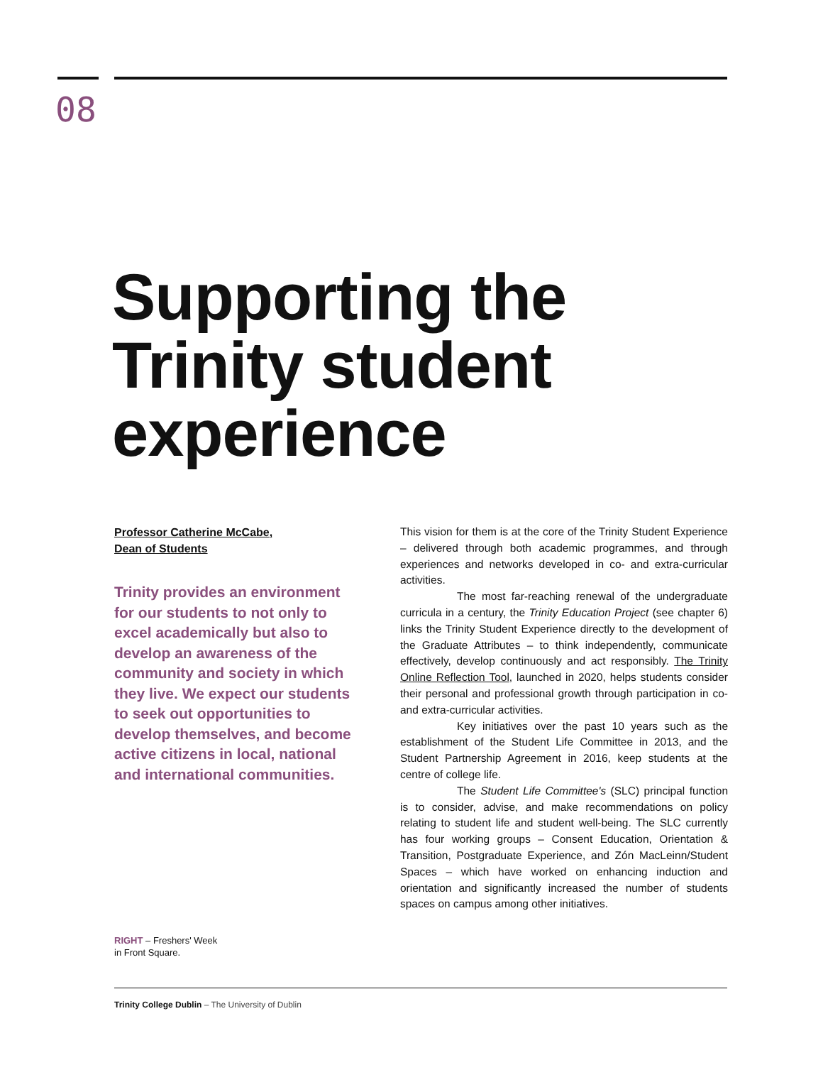08
Supporting the
Trinity student
experience
Professor Catherine McCabe,
Dean of Students
Trinity provides an environment for our students to not only to excel academically but also to develop an awareness of the community and society in which they live. We expect our students to seek out opportunities to develop themselves, and become active citizens in local, national and international communities.
This vision for them is at the core of the Trinity Student Experience – delivered through both academic programmes, and through experiences and networks developed in co- and extra-curricular activities.
The most far-reaching renewal of the undergraduate curricula in a century, the Trinity Education Project (see chapter 6) links the Trinity Student Experience directly to the development of the Graduate Attributes – to think independently, communicate effectively, develop continuously and act responsibly. The Trinity Online Reflection Tool, launched in 2020, helps students consider their personal and professional growth through participation in co- and extra-curricular activities.
Key initiatives over the past 10 years such as the establishment of the Student Life Committee in 2013, and the Student Partnership Agreement in 2016, keep students at the centre of college life.
The Student Life Committee's (SLC) principal function is to consider, advise, and make recommendations on policy relating to student life and student well-being. The SLC currently has four working groups – Consent Education, Orientation & Transition, Postgraduate Experience, and Zón MacLeinn/Student Spaces – which have worked on enhancing induction and orientation and significantly increased the number of students spaces on campus among other initiatives.
RIGHT – Freshers' Week
in Front Square.
Trinity College Dublin – The University of Dublin